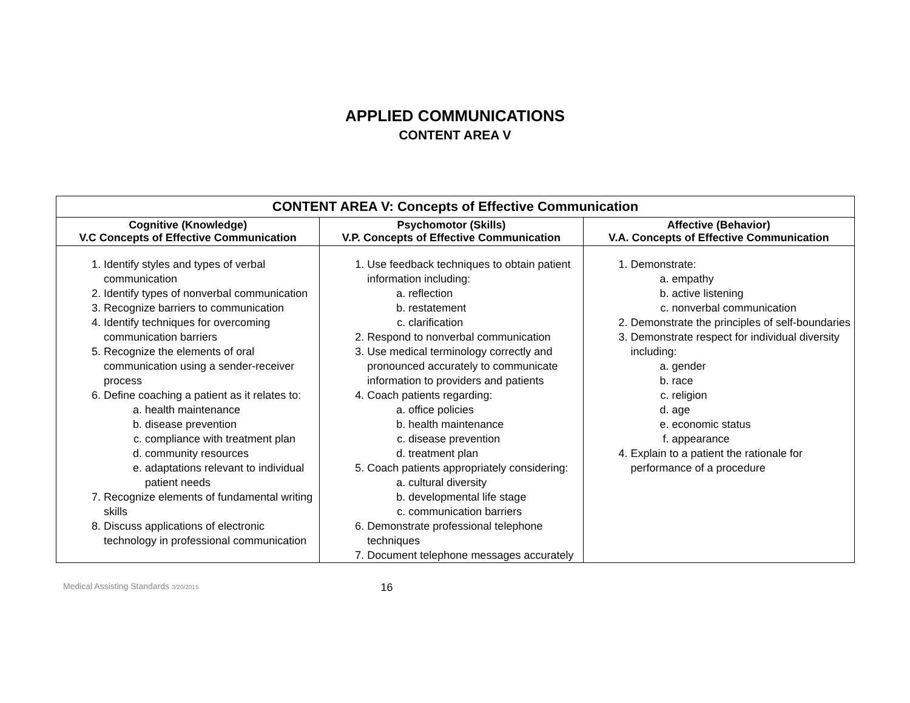APPLIED COMMUNICATIONS
CONTENT AREA V
| CONTENT AREA V: Concepts of Effective Communication | | |
| --- | --- | --- |
| Cognitive (Knowledge) V.C Concepts of Effective Communication | Psychomotor (Skills) V.P. Concepts of Effective Communication | Affective (Behavior) V.A. Concepts of Effective Communication |
| 1. Identify styles and types of verbal communication 2. Identify types of nonverbal communication 3. Recognize barriers to communication 4. Identify techniques for overcoming communication barriers 5. Recognize the elements of oral communication using a sender-receiver process 6. Define coaching a patient as it relates to: a. health maintenance b. disease prevention c. compliance with treatment plan d. community resources e. adaptations relevant to individual patient needs 7. Recognize elements of fundamental writing skills 8. Discuss applications of electronic technology in professional communication | 1. Use feedback techniques to obtain patient information including: a. reflection b. restatement c. clarification 2. Respond to nonverbal communication 3. Use medical terminology correctly and pronounced accurately to communicate information to providers and patients 4. Coach patients regarding: a. office policies b. health maintenance c. disease prevention d. treatment plan 5. Coach patients appropriately considering: a. cultural diversity b. developmental life stage c. communication barriers 6. Demonstrate professional telephone techniques 7. Document telephone messages accurately | 1. Demonstrate: a. empathy b. active listening c. nonverbal communication 2. Demonstrate the principles of self-boundaries 3. Demonstrate respect for individual diversity including: a. gender b. race c. religion d. age e. economic status f. appearance 4. Explain to a patient the rationale for performance of a procedure |
Medical Assisting Standards 3/20/2015 16